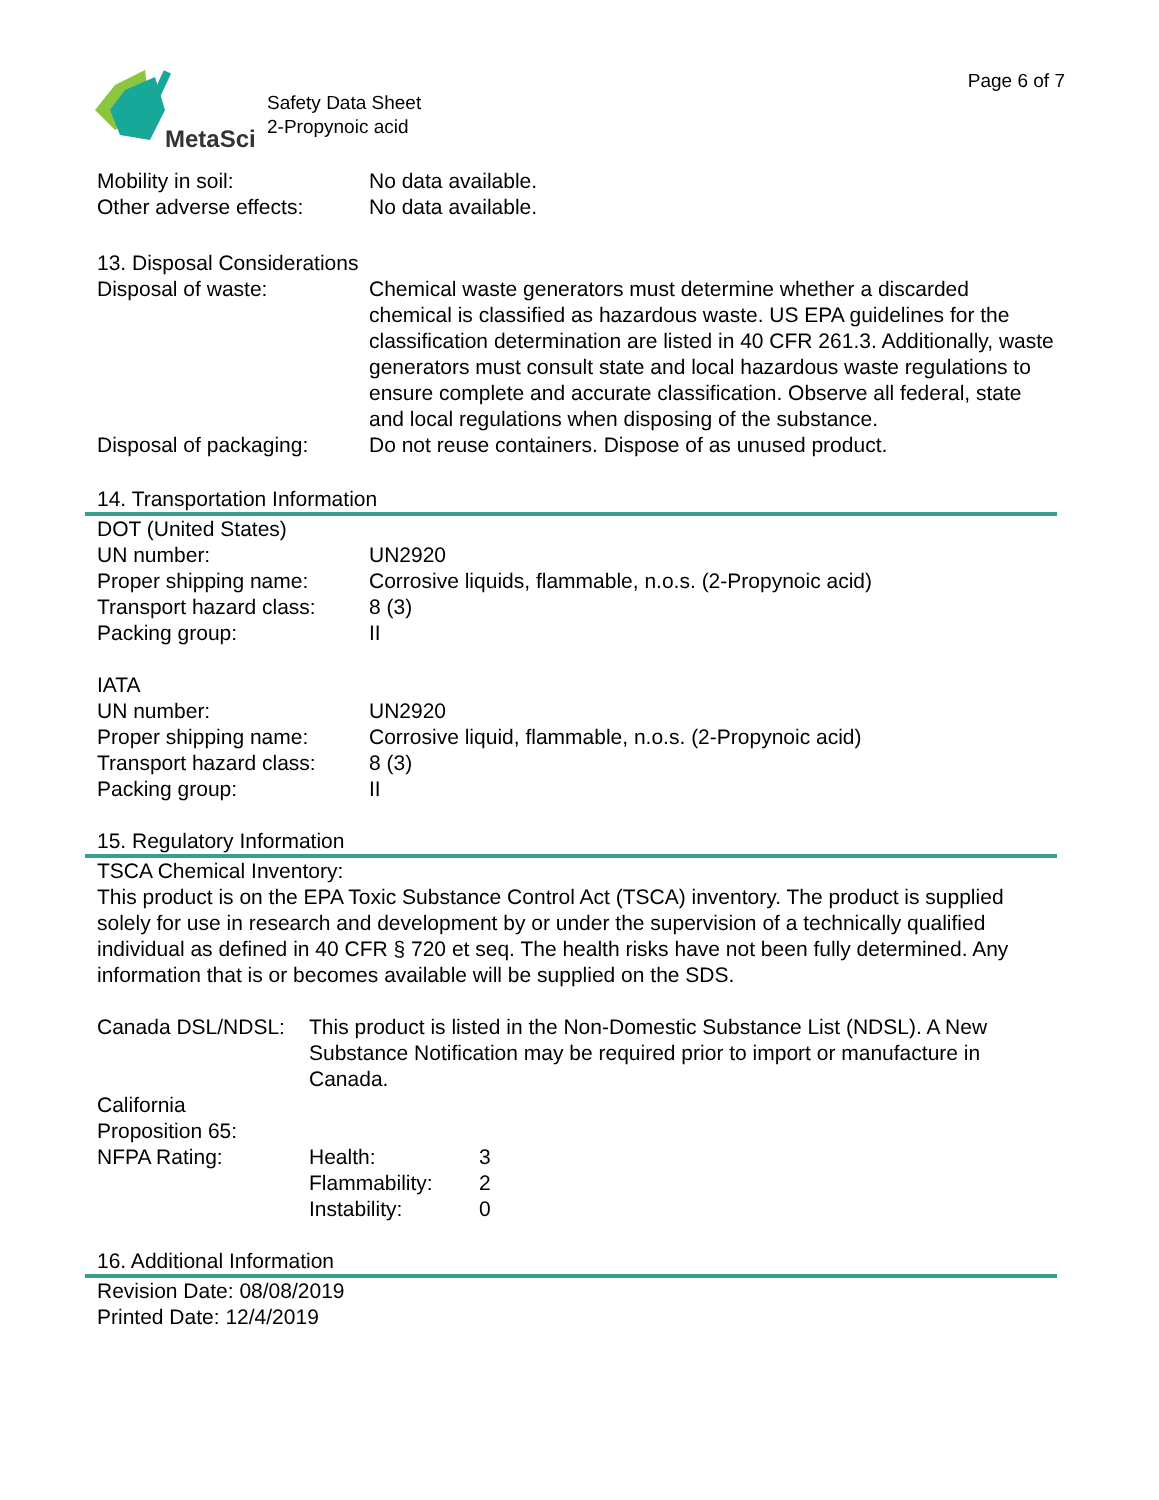MetaSci
Safety Data Sheet
2-Propynoic acid
Page 6 of 7
Mobility in soil: No data available.
Other adverse effects:
No data available.
13. Disposal Considerations
Disposal of waste: Chemical waste generators must determine whether a discarded chemical is classified as hazardous waste. US EPA guidelines for the classification determination are listed in 40 CFR 261.3. Additionally, waste generators must consult state and local hazardous waste regulations to ensure complete and accurate classification. Observe all federal, state and local regulations when disposing of the substance.
Disposal of packaging:
Do not reuse containers. Dispose of as unused product.
14. Transportation Information
DOT (United States)
UN number: UN2920
Proper shipping name: Corrosive liquids, flammable, n.o.s. (2-Propynoic acid)
Transport hazard class:
8 (3)
Packing group: II
IATA
UN number: UN2920
Proper shipping name: Corrosive liquid, flammable, n.o.s. (2-Propynoic acid)
Transport hazard class:
8 (3)
Packing group: II
15. Regulatory Information
TSCA Chemical Inventory:
This product is on the EPA Toxic Substance Control Act (TSCA) inventory. The product is supplied solely for use in research and development by or under the supervision of a technically qualified individual as defined in 40 CFR § 720 et seq. The health risks have not been fully determined. Any information that is or becomes available will be supplied on the SDS.
Canada DSL/NDSL: This product is listed in the Non-Domestic Substance List (NDSL). A New Substance Notification may be required prior to import or manufacture in Canada.
California
Proposition 65:
NFPA Rating: Health: 3
Flammability: 2
Instability: 0
16. Additional Information
Revision Date: 08/08/2019
Printed Date: 12/4/2019